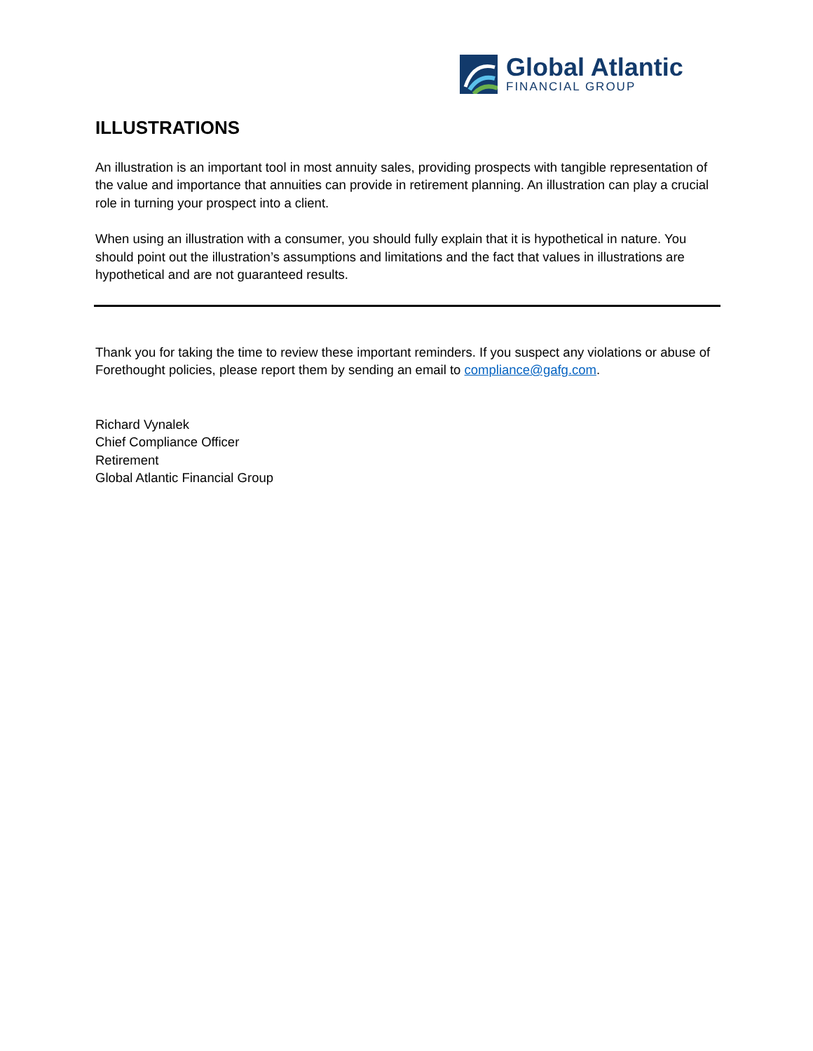Global Atlantic
FINANCIAL GROUP
ILLUSTRATIONS
An illustration is an important tool in most annuity sales, providing prospects with tangible representation of the value and importance that annuities can provide in retirement planning. An illustration can play a crucial role in turning your prospect into a client.
When using an illustration with a consumer, you should fully explain that it is hypothetical in nature. You should point out the illustration’s assumptions and limitations and the fact that values in illustrations are hypothetical and are not guaranteed results.
Thank you for taking the time to review these important reminders. If you suspect any violations or abuse of Forethought policies, please report them by sending an email to compliance@gafg.com.
Richard Vynalek
Chief Compliance Officer
Retirement
Global Atlantic Financial Group